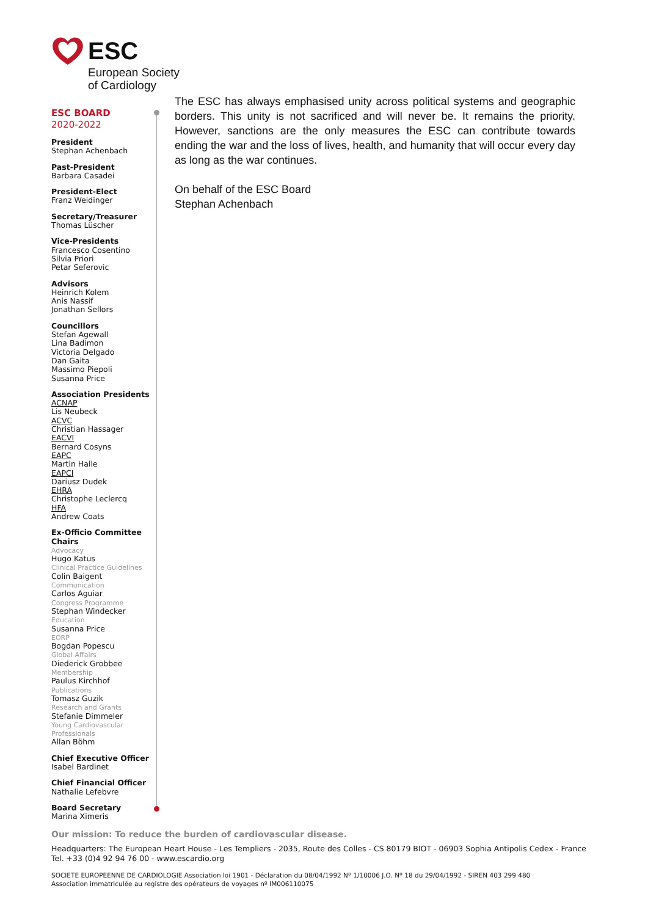ESC
European Society
of Cardiology
ESC BOARD
2020-2022
President
Stephan Achenbach
Past-President
Barbara Casadei
President-Elect
Franz Weidinger
Secretary/Treasurer
Thomas Lüscher
Vice-Presidents
Francesco Cosentino
Silvia Priori
Petar Seferovic
Advisors
Heinrich Kolem
Anis Nassif
Jonathan Sellors
Councillors
Stefan Agewall
Lina Badimon
Victoria Delgado
Dan Gaita
Massimo Piepoli
Susanna Price
Association Presidents
ACNAP
Lis Neubeck
ACVC
Christian Hassager
EACVI
Bernard Cosyns
EAPC
Martin Halle
EAPCI
Dariusz Dudek
EHRA
Christophe Leclercq
HFA
Andrew Coats
Ex-Officio Committee Chairs
Advocacy
Hugo Katus
Clinical Practice Guidelines
Colin Baigent
Communication
Carlos Aguiar
Congress Programme
Stephan Windecker
Education
Susanna Price
EORP
Bogdan Popescu
Global Affairs
Diederick Grobbee
Membership
Paulus Kirchhof
Publications
Tomasz Guzik
Research and Grants
Stefanie Dimmeler
Young Cardiovascular Professionals
Allan Böhm
Chief Executive Officer
Isabel Bardinet
Chief Financial Officer
Nathalie Lefebvre
Board Secretary
Marina Ximeris
The ESC has always emphasised unity across political systems and geographic borders. This unity is not sacrificed and will never be. It remains the priority. However, sanctions are the only measures the ESC can contribute towards ending the war and the loss of lives, health, and humanity that will occur every day as long as the war continues.
On behalf of the ESC Board
Stephan Achenbach
Our mission: To reduce the burden of cardiovascular disease.
Headquarters: The European Heart House - Les Templiers - 2035, Route des Colles - CS 80179 BIOT - 06903 Sophia Antipolis Cedex - France
Tel. +33 (0)4 92 94 76 00 - www.escardio.org
SOCIETE EUROPEENNE DE CARDIOLOGIE Association loi 1901 - Déclaration du 08/04/1992 Nº 1/10006 J.O. Nº 18 du 29/04/1992 - SIREN 403 299 480
Association immatriculée au registre des opérateurs de voyages nº IM006110075